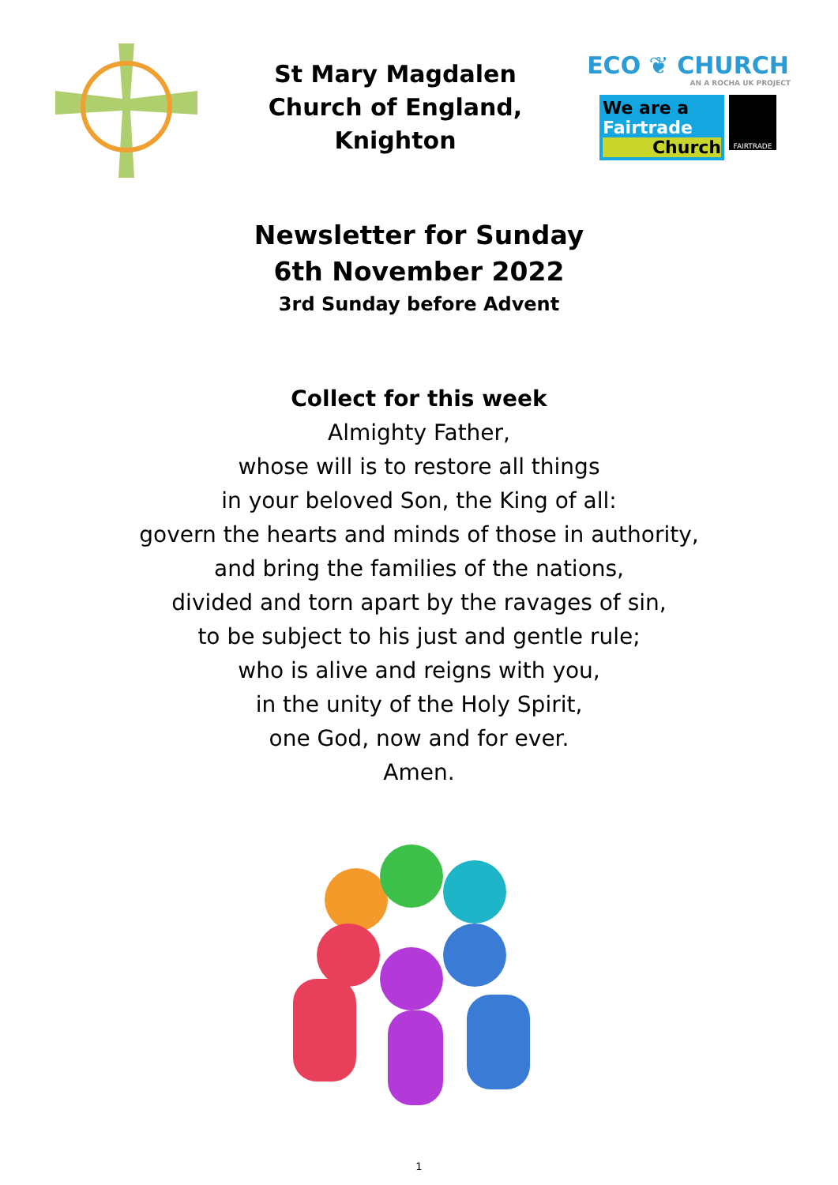St Mary Magdalen
Church of England,
Knighton
ECO ❦ CHURCH
AN A ROCHA UK PROJECT
We are a
Fairtrade
Church
FAIRTRADE
Newsletter for Sunday
6th November 2022
3rd Sunday before Advent
Collect for this week
Almighty Father,
whose will is to restore all things
in your beloved Son, the King of all:
govern the hearts and minds of those in authority,
and bring the families of the nations,
divided and torn apart by the ravages of sin,
to be subject to his just and gentle rule;
who is alive and reigns with you,
in the unity of the Holy Spirit,
one God, now and for ever.
Amen.
1